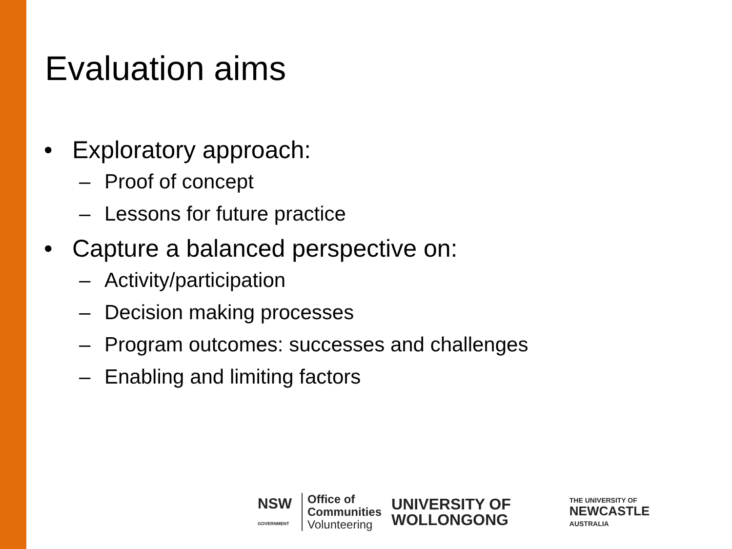Evaluation aims
• Exploratory approach:
– Proof of concept
– Lessons for future practice
• Capture a balanced perspective on:
– Activity/participation
– Decision making processes
– Program outcomes: successes and challenges
– Enabling and limiting factors
NSW
GOVERNMENT
Office of
Communities
Volunteering
UNIVERSITY OF
WOLLONGONG
THE UNIVERSITY OF
NEWCASTLE
AUSTRALIA